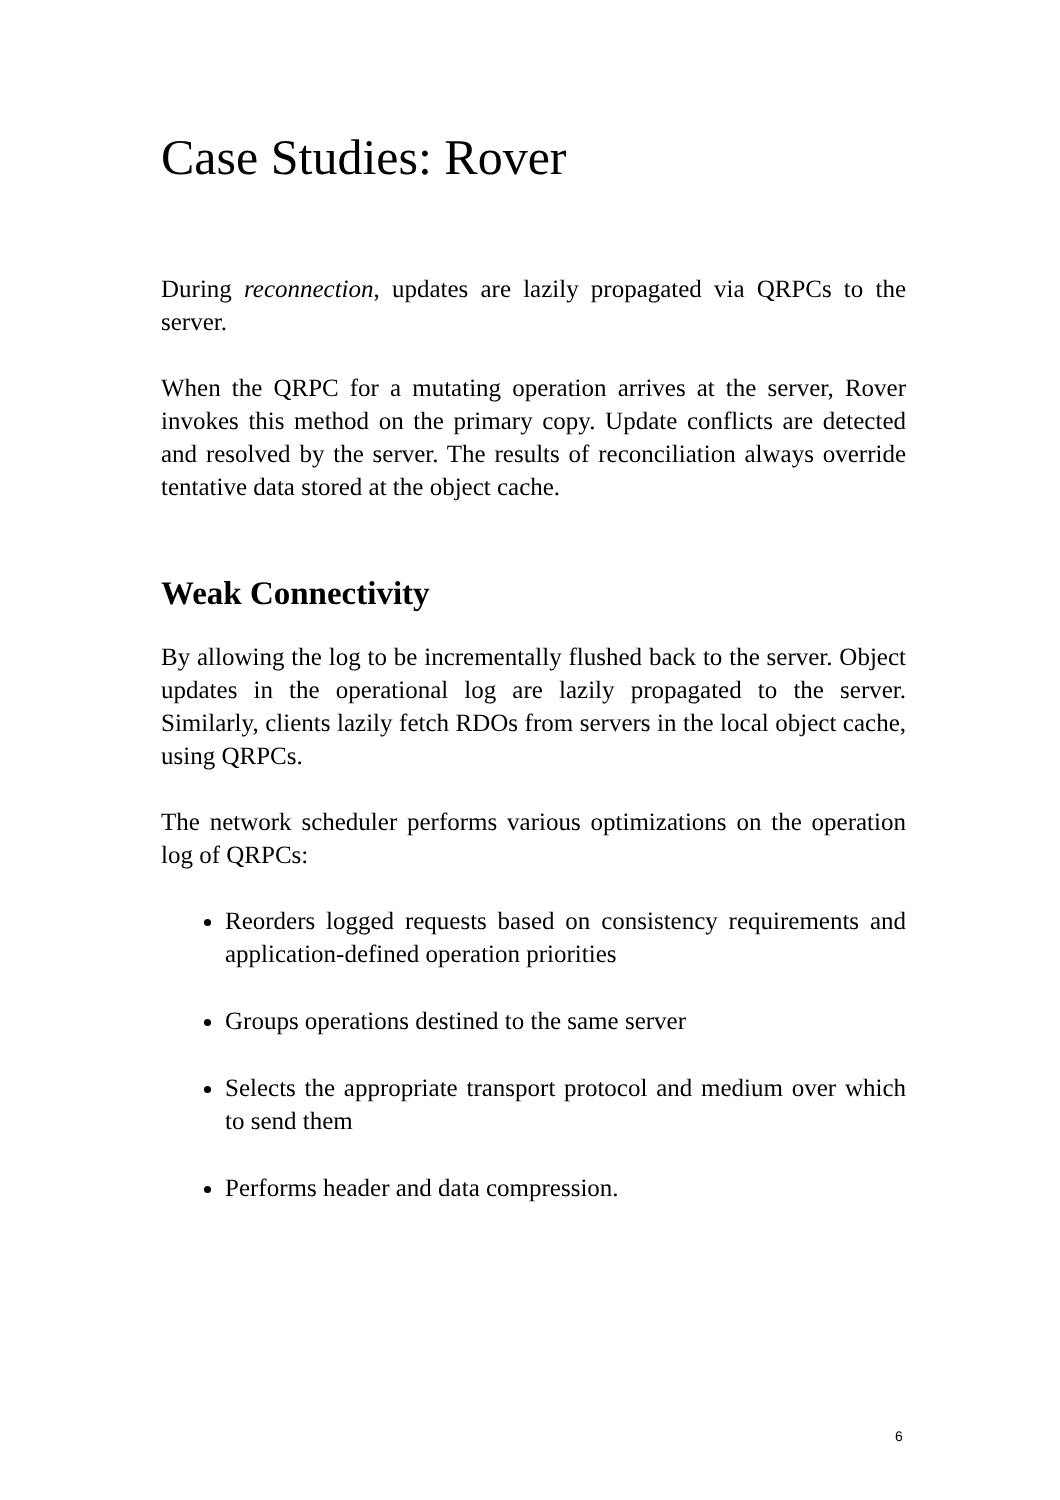Case Studies: Rover
During reconnection, updates are lazily propagated via QRPCs to the server.
When the QRPC for a mutating operation arrives at the server, Rover invokes this method on the primary copy. Update conflicts are detected and resolved by the server. The results of reconciliation always override tentative data stored at the object cache.
Weak Connectivity
By allowing the log to be incrementally flushed back to the server. Object updates in the operational log are lazily propagated to the server. Similarly, clients lazily fetch RDOs from servers in the local object cache, using QRPCs.
The network scheduler performs various optimizations on the operation log of QRPCs:
Reorders logged requests based on consistency requirements and application-defined operation priorities
Groups operations destined to the same server
Selects the appropriate transport protocol and medium over which to send them
Performs header and data compression.
6